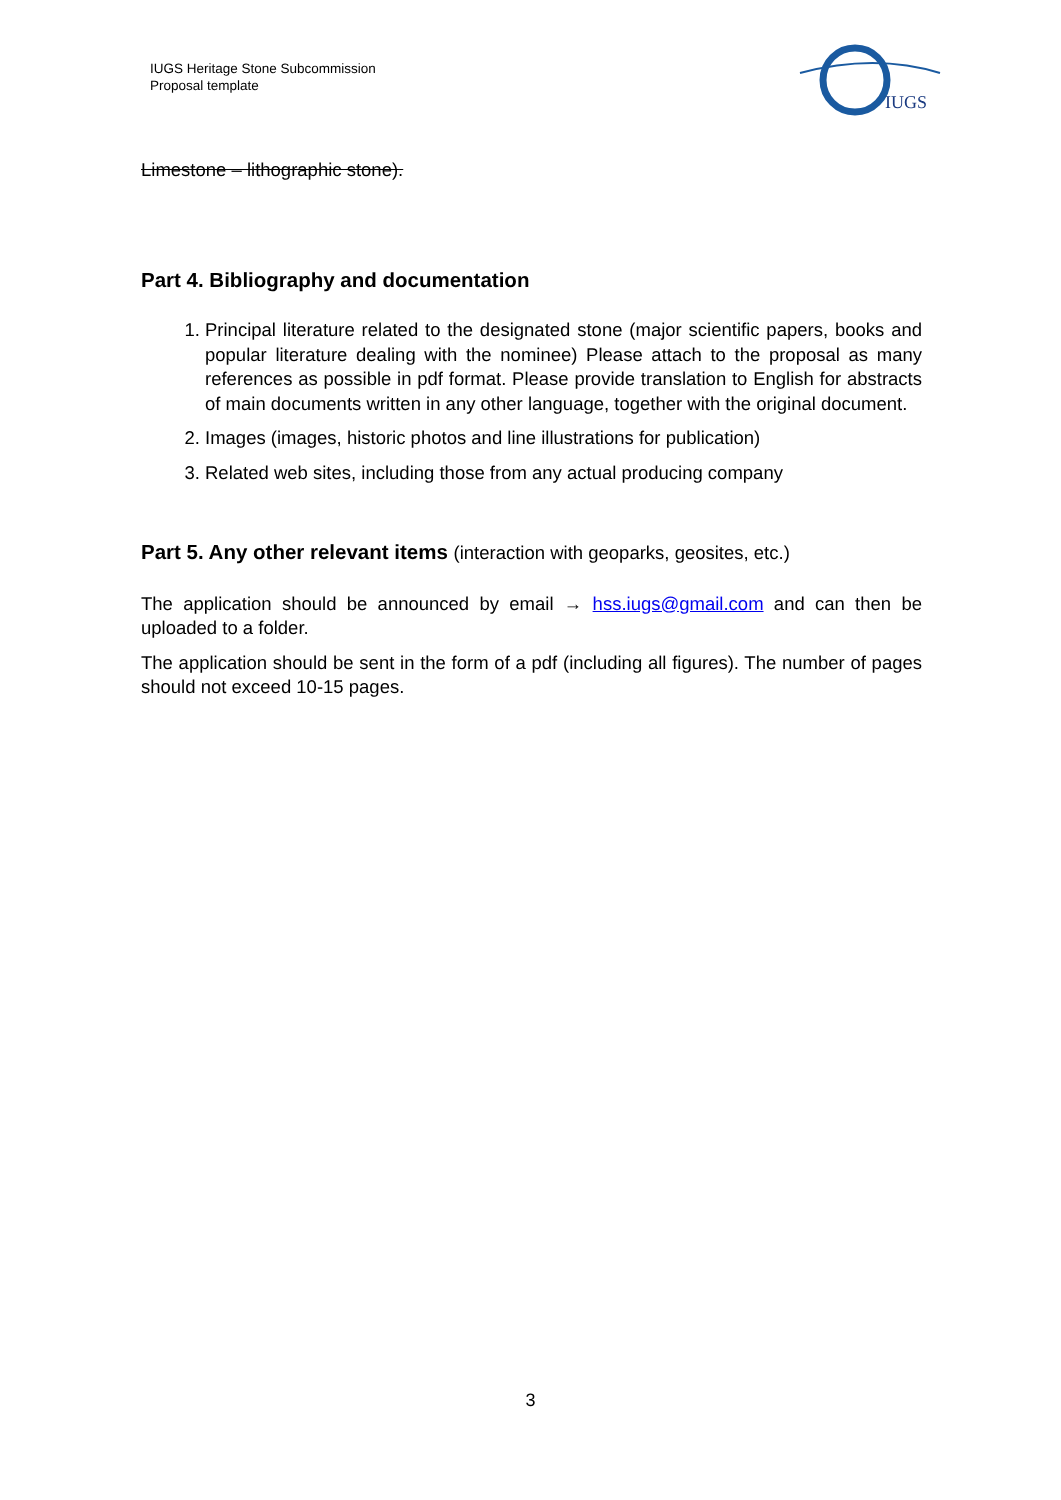IUGS Heritage Stone Subcommission
Proposal template
IUGS
Limestone – lithographic stone).
Part 4. Bibliography and documentation
1. Principal literature related to the designated stone (major scientific papers, books and popular literature dealing with the nominee) Please attach to the proposal as many references as possible in pdf format. Please provide translation to English for abstracts of main documents written in any other language, together with the original document.
2. Images (images, historic photos and line illustrations for publication)
3. Related web sites, including those from any actual producing company
Part 5. Any other relevant items (interaction with geoparks, geosites, etc.)
The application should be announced by email → hss.iugs@gmail.com and can then be uploaded to a folder.
The application should be sent in the form of a pdf (including all figures). The number of pages should not exceed 10-15 pages.
3